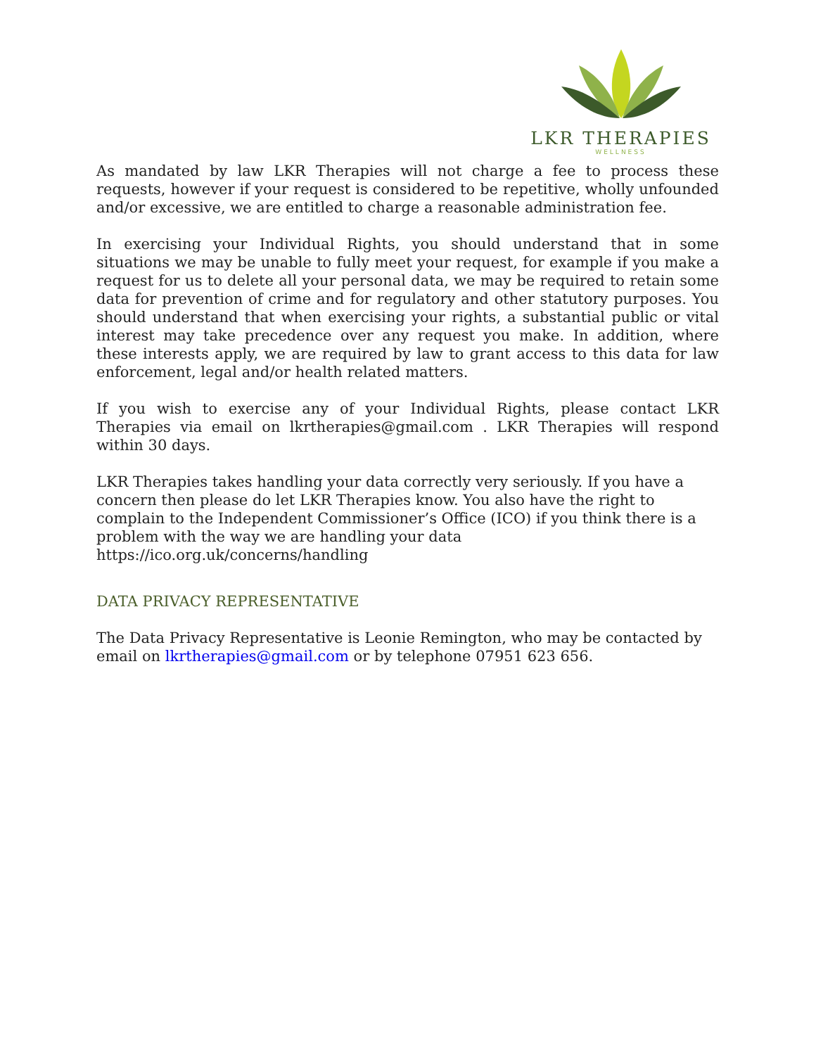LKR THERAPIES
WELLNESS
As mandated by law LKR Therapies will not charge a fee to process these requests, however if your request is considered to be repetitive, wholly unfounded and/or excessive, we are entitled to charge a reasonable administration fee.
In exercising your Individual Rights, you should understand that in some situations we may be unable to fully meet your request, for example if you make a request for us to delete all your personal data, we may be required to retain some data for prevention of crime and for regulatory and other statutory purposes. You should understand that when exercising your rights, a substantial public or vital interest may take precedence over any request you make. In addition, where these interests apply, we are required by law to grant access to this data for law enforcement, legal and/or health related matters.
If you wish to exercise any of your Individual Rights, please contact LKR Therapies via email on lkrtherapies@gmail.com . LKR Therapies will respond within 30 days.
LKR Therapies takes handling your data correctly very seriously. If you have a concern then please do let LKR Therapies know. You also have the right to complain to the Independent Commissioner’s Office (ICO) if you think there is a problem with the way we are handling your data
https://ico.org.uk/concerns/handling
DATA PRIVACY REPRESENTATIVE
The Data Privacy Representative is Leonie Remington, who may be contacted by email on lkrtherapies@gmail.com or by telephone 07951 623 656.